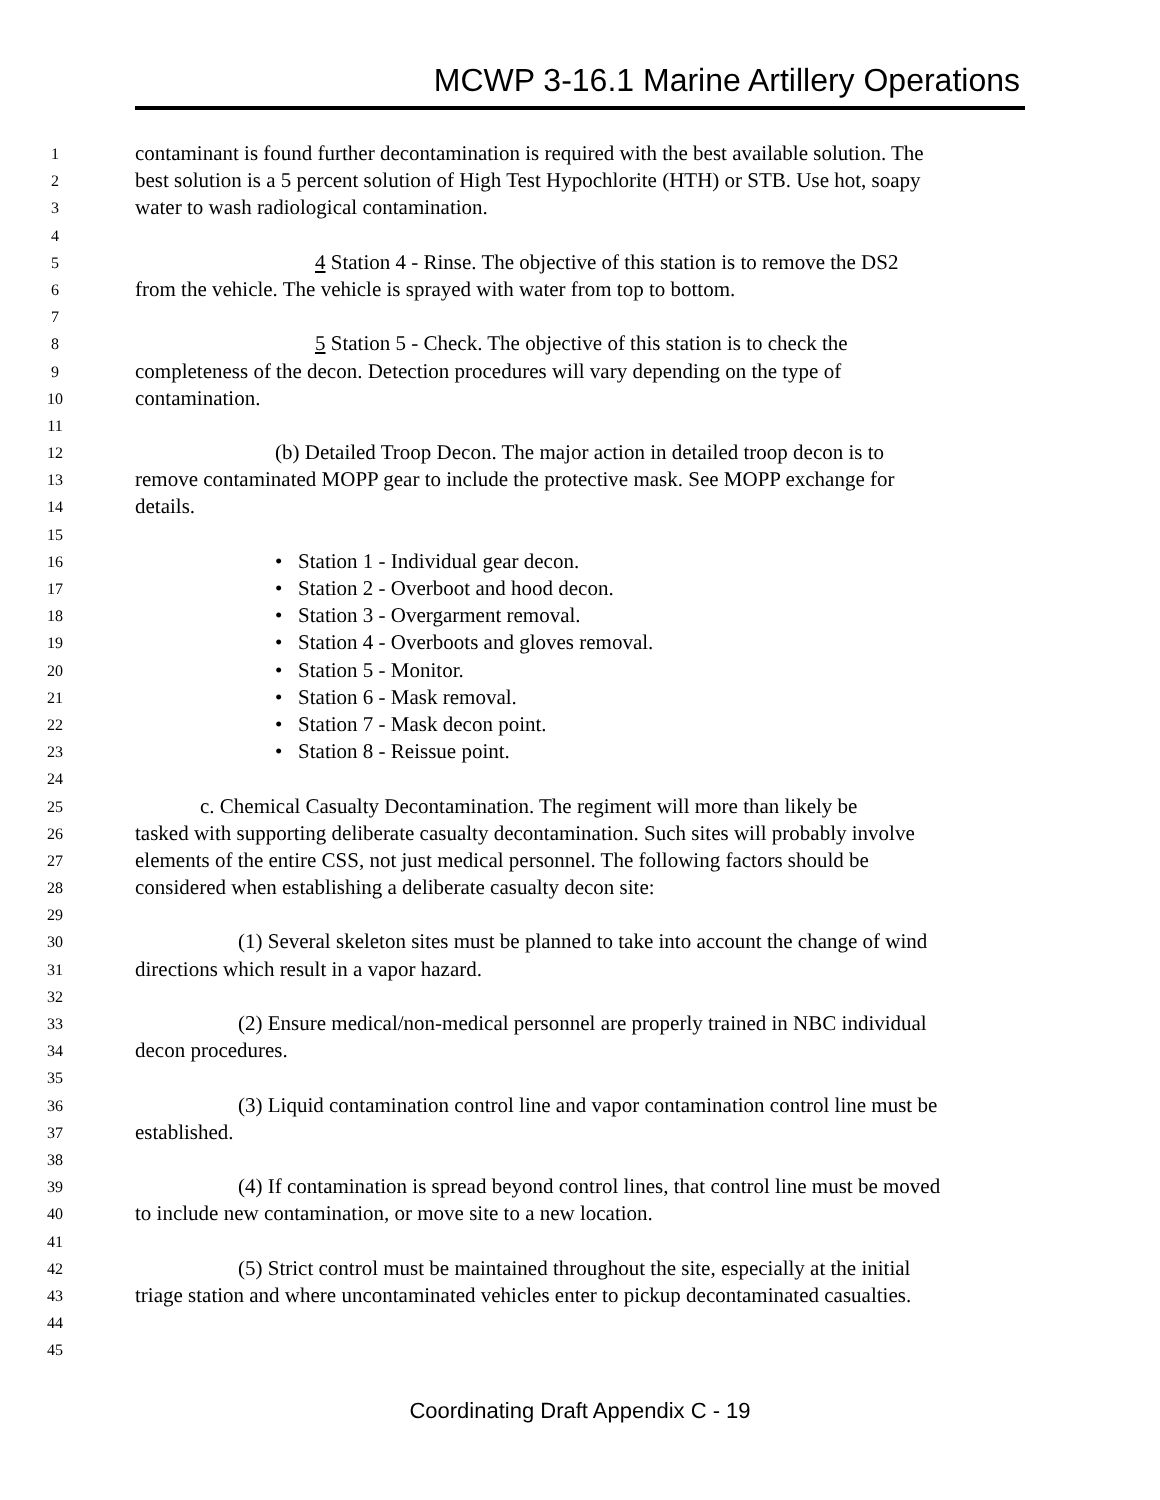MCWP 3-16.1 Marine Artillery Operations
1 contaminant is found further decontamination is required with the best available solution. The
2 best solution is a 5 percent solution of High Test Hypochlorite (HTH) or STB. Use hot, soapy
3 water to wash radiological contamination.
4
5 4 Station 4 - Rinse. The objective of this station is to remove the DS2
6 from the vehicle. The vehicle is sprayed with water from top to bottom.
7
8 5 Station 5 - Check. The objective of this station is to check the
9 completeness of the decon. Detection procedures will vary depending on the type of
10 contamination.
11
12 (b) Detailed Troop Decon. The major action in detailed troop decon is to
13 remove contaminated MOPP gear to include the protective mask. See MOPP exchange for
14 details.
15
16 • Station 1 - Individual gear decon.
17 • Station 2 - Overboot and hood decon.
18 • Station 3 - Overgarment removal.
19 • Station 4 - Overboots and gloves removal.
20 • Station 5 - Monitor.
21 • Station 6 - Mask removal.
22 • Station 7 - Mask decon point.
23 • Station 8 - Reissue point.
24
25 c. Chemical Casualty Decontamination. The regiment will more than likely be
26 tasked with supporting deliberate casualty decontamination. Such sites will probably involve
27 elements of the entire CSS, not just medical personnel. The following factors should be
28 considered when establishing a deliberate casualty decon site:
29
30 (1) Several skeleton sites must be planned to take into account the change of wind
31 directions which result in a vapor hazard.
32
33 (2) Ensure medical/non-medical personnel are properly trained in NBC individual
34 decon procedures.
35
36 (3) Liquid contamination control line and vapor contamination control line must be
37 established.
38
39 (4) If contamination is spread beyond control lines, that control line must be moved
40 to include new contamination, or move site to a new location.
41
42 (5) Strict control must be maintained throughout the site, especially at the initial
43 triage station and where uncontaminated vehicles enter to pickup decontaminated casualties.
44
45
Coordinating Draft Appendix C - 19